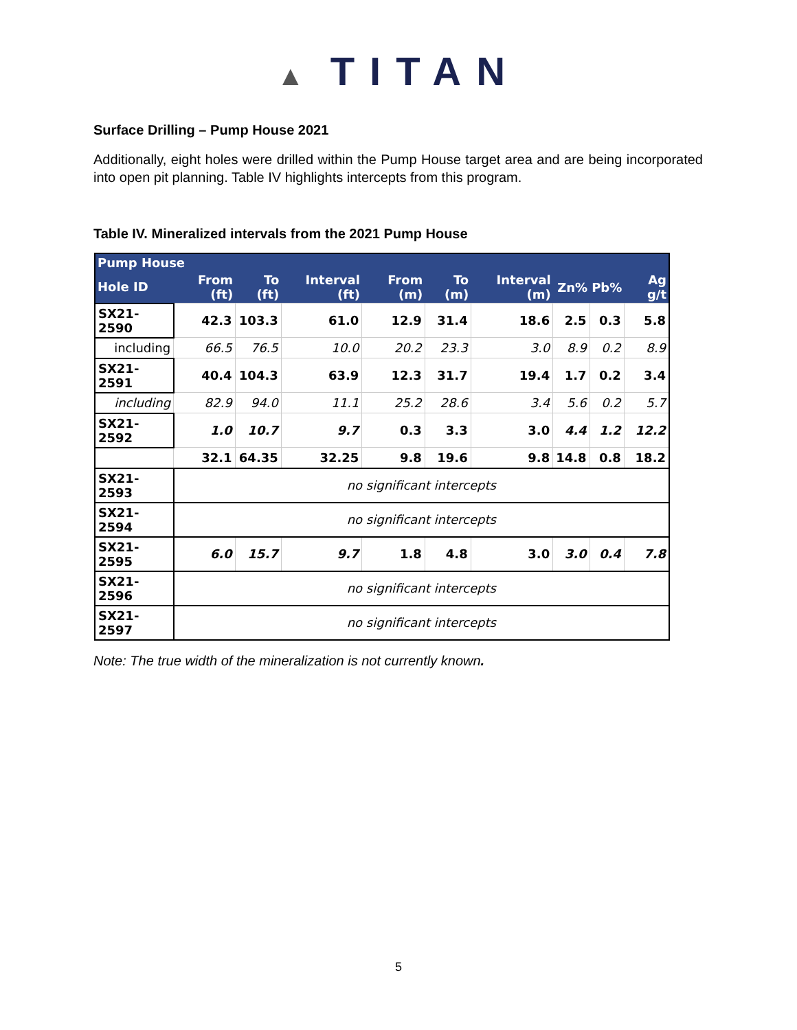▲ TITAN
Surface Drilling – Pump House 2021
Additionally, eight holes were drilled within the Pump House target area and are being incorporated into open pit planning. Table IV highlights intercepts from this program.
Table IV. Mineralized intervals from the 2021 Pump House
| Pump House | | | | | | | | | |
| --- | --- | --- | --- | --- | --- | --- | --- | --- | --- |
| Hole ID | From (ft) | To (ft) | Interval (ft) | From (m) | To (m) | Interval (m) | Zn% | Pb% | Ag g/t |
| SX21-2590 | 42.3 | 103.3 | 61.0 | 12.9 | 31.4 | 18.6 | 2.5 | 0.3 | 5.8 |
| including | 66.5 | 76.5 | 10.0 | 20.2 | 23.3 | 3.0 | 8.9 | 0.2 | 8.9 |
| SX21-2591 | 40.4 | 104.3 | 63.9 | 12.3 | 31.7 | 19.4 | 1.7 | 0.2 | 3.4 |
| including | 82.9 | 94.0 | 11.1 | 25.2 | 28.6 | 3.4 | 5.6 | 0.2 | 5.7 |
| SX21-2592 | 1.0 | 10.7 | 9.7 | 0.3 | 3.3 | 3.0 | 4.4 | 1.2 | 12.2 |
| | 32.1 | 64.35 | 32.25 | 9.8 | 19.6 | 9.8 | 14.8 | 0.8 | 18.2 |
| SX21-2593 | no significant intercepts | | | | | | | | |
| SX21-2594 | no significant intercepts | | | | | | | | |
| SX21-2595 | 6.0 | 15.7 | 9.7 | 1.8 | 4.8 | 3.0 | 3.0 | 0.4 | 7.8 |
| SX21-2596 | no significant intercepts | | | | | | | | |
| SX21-2597 | no significant intercepts | | | | | | | | |
Note: The true width of the mineralization is not currently known.
5